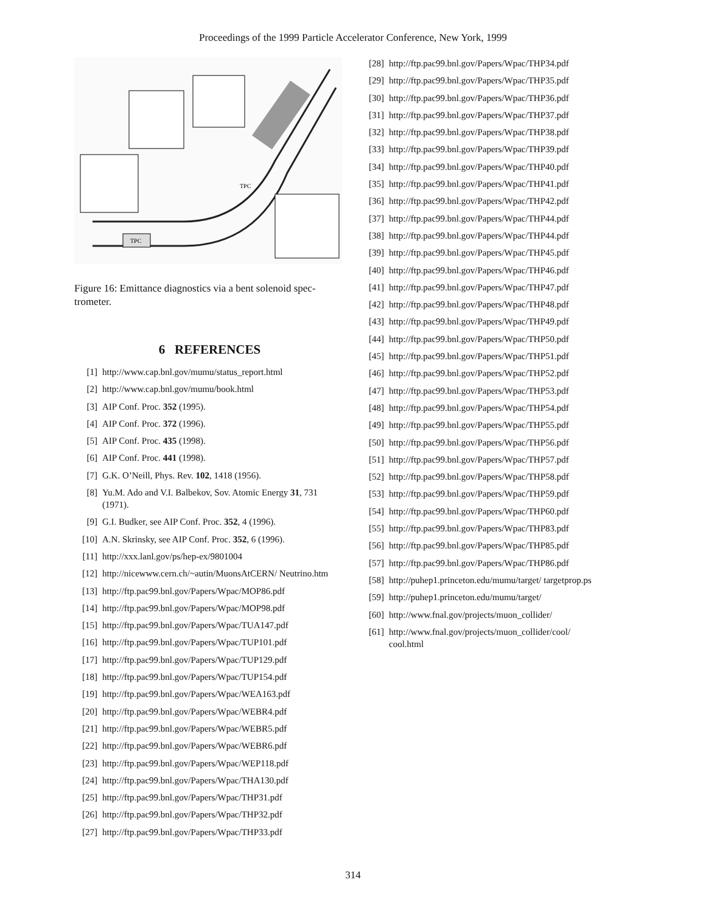Proceedings of the 1999 Particle Accelerator Conference, New York, 1999
TPC
TPC
Figure 16: Emittance diagnostics via a bent solenoid spec-trometer.
6 REFERENCES
[1] http://www.cap.bnl.gov/mumu/status_report.html
[2] http://www.cap.bnl.gov/mumu/book.html
[3] AIP Conf. Proc. 352 (1995).
[4] AIP Conf. Proc. 372 (1996).
[5] AIP Conf. Proc. 435 (1998).
[6] AIP Conf. Proc. 441 (1998).
[7] G.K. O’Neill, Phys. Rev. 102, 1418 (1956).
[8] Yu.M. Ado and V.I. Balbekov, Sov. Atomic Energy 31, 731 (1971).
[9] G.I. Budker, see AIP Conf. Proc. 352, 4 (1996).
[10] A.N. Skrinsky, see AIP Conf. Proc. 352, 6 (1996).
[11] http://xxx.lanl.gov/ps/hep-ex/9801004
[12] http://nicewww.cern.ch/~autin/MuonsAtCERN/ Neutrino.htm
[13] http://ftp.pac99.bnl.gov/Papers/Wpac/MOP86.pdf
[14] http://ftp.pac99.bnl.gov/Papers/Wpac/MOP98.pdf
[15] http://ftp.pac99.bnl.gov/Papers/Wpac/TUA147.pdf
[16] http://ftp.pac99.bnl.gov/Papers/Wpac/TUP101.pdf
[17] http://ftp.pac99.bnl.gov/Papers/Wpac/TUP129.pdf
[18] http://ftp.pac99.bnl.gov/Papers/Wpac/TUP154.pdf
[19] http://ftp.pac99.bnl.gov/Papers/Wpac/WEA163.pdf
[20] http://ftp.pac99.bnl.gov/Papers/Wpac/WEBR4.pdf
[21] http://ftp.pac99.bnl.gov/Papers/Wpac/WEBR5.pdf
[22] http://ftp.pac99.bnl.gov/Papers/Wpac/WEBR6.pdf
[23] http://ftp.pac99.bnl.gov/Papers/Wpac/WEP118.pdf
[24] http://ftp.pac99.bnl.gov/Papers/Wpac/THA130.pdf
[25] http://ftp.pac99.bnl.gov/Papers/Wpac/THP31.pdf
[26] http://ftp.pac99.bnl.gov/Papers/Wpac/THP32.pdf
[27] http://ftp.pac99.bnl.gov/Papers/Wpac/THP33.pdf
[28] http://ftp.pac99.bnl.gov/Papers/Wpac/THP34.pdf
[29] http://ftp.pac99.bnl.gov/Papers/Wpac/THP35.pdf
[30] http://ftp.pac99.bnl.gov/Papers/Wpac/THP36.pdf
[31] http://ftp.pac99.bnl.gov/Papers/Wpac/THP37.pdf
[32] http://ftp.pac99.bnl.gov/Papers/Wpac/THP38.pdf
[33] http://ftp.pac99.bnl.gov/Papers/Wpac/THP39.pdf
[34] http://ftp.pac99.bnl.gov/Papers/Wpac/THP40.pdf
[35] http://ftp.pac99.bnl.gov/Papers/Wpac/THP41.pdf
[36] http://ftp.pac99.bnl.gov/Papers/Wpac/THP42.pdf
[37] http://ftp.pac99.bnl.gov/Papers/Wpac/THP44.pdf
[38] http://ftp.pac99.bnl.gov/Papers/Wpac/THP44.pdf
[39] http://ftp.pac99.bnl.gov/Papers/Wpac/THP45.pdf
[40] http://ftp.pac99.bnl.gov/Papers/Wpac/THP46.pdf
[41] http://ftp.pac99.bnl.gov/Papers/Wpac/THP47.pdf
[42] http://ftp.pac99.bnl.gov/Papers/Wpac/THP48.pdf
[43] http://ftp.pac99.bnl.gov/Papers/Wpac/THP49.pdf
[44] http://ftp.pac99.bnl.gov/Papers/Wpac/THP50.pdf
[45] http://ftp.pac99.bnl.gov/Papers/Wpac/THP51.pdf
[46] http://ftp.pac99.bnl.gov/Papers/Wpac/THP52.pdf
[47] http://ftp.pac99.bnl.gov/Papers/Wpac/THP53.pdf
[48] http://ftp.pac99.bnl.gov/Papers/Wpac/THP54.pdf
[49] http://ftp.pac99.bnl.gov/Papers/Wpac/THP55.pdf
[50] http://ftp.pac99.bnl.gov/Papers/Wpac/THP56.pdf
[51] http://ftp.pac99.bnl.gov/Papers/Wpac/THP57.pdf
[52] http://ftp.pac99.bnl.gov/Papers/Wpac/THP58.pdf
[53] http://ftp.pac99.bnl.gov/Papers/Wpac/THP59.pdf
[54] http://ftp.pac99.bnl.gov/Papers/Wpac/THP60.pdf
[55] http://ftp.pac99.bnl.gov/Papers/Wpac/THP83.pdf
[56] http://ftp.pac99.bnl.gov/Papers/Wpac/THP85.pdf
[57] http://ftp.pac99.bnl.gov/Papers/Wpac/THP86.pdf
[58] http://puhep1.princeton.edu/mumu/target/ targetprop.ps
[59] http://puhep1.princeton.edu/mumu/target/
[60] http://www.fnal.gov/projects/muon_collider/
[61] http://www.fnal.gov/projects/muon_collider/cool/ cool.html
314